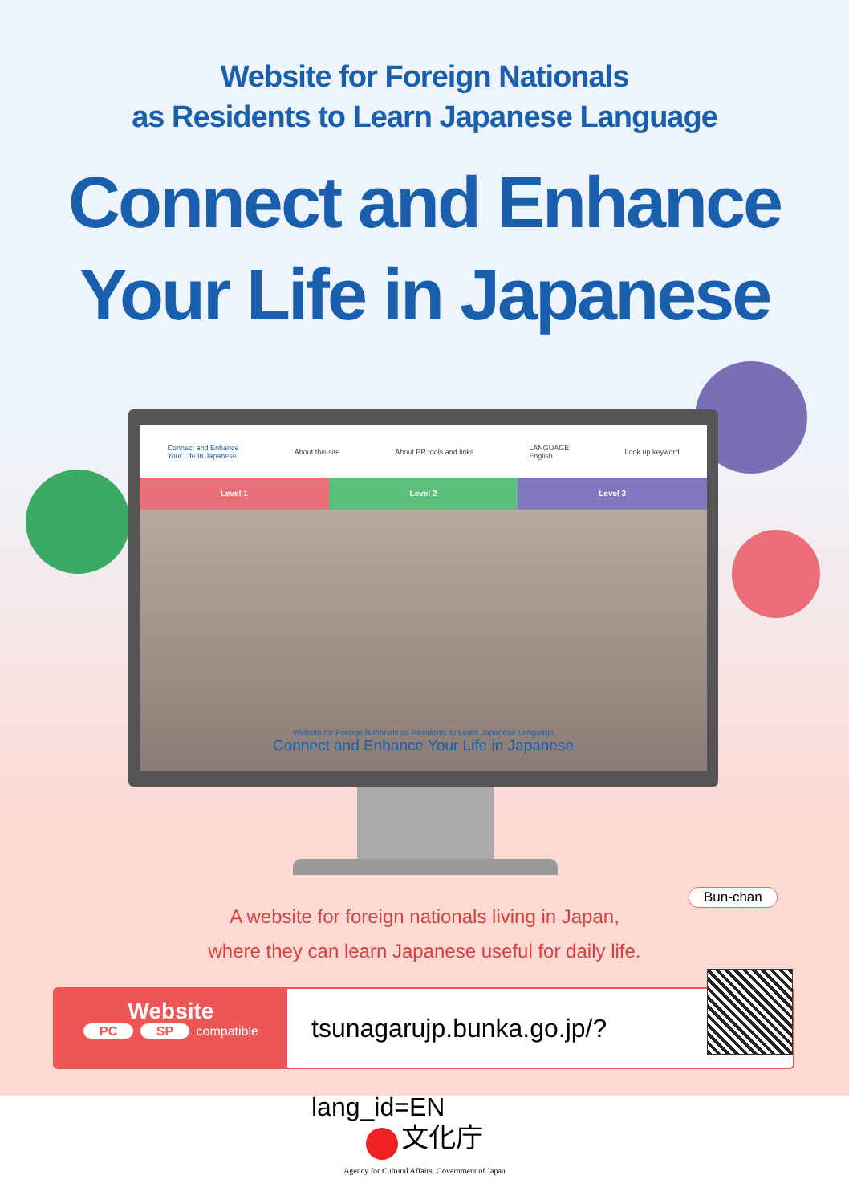Website for Foreign Nationals
as Residents to Learn Japanese Language
Connect and Enhance
Your Life in Japanese
Connect and Enhance
Your Life in Japanese
About this site About PR tools and links
LANGUAGE
English
Look up keyword
Level 1 Level 2 Level 3
Website for Foreign Nationals as Residents to Learn Japanese Language
Connect and Enhance Your Life in Japanese
Bun-chan
A website for foreign nationals living in Japan,
where they can learn Japanese useful for daily life.
Website
PC SP compatible
tsunagarujp.bunka.go.jp/?lang_id=EN
文化庁
Agency for Cultural Affairs, Government of Japan